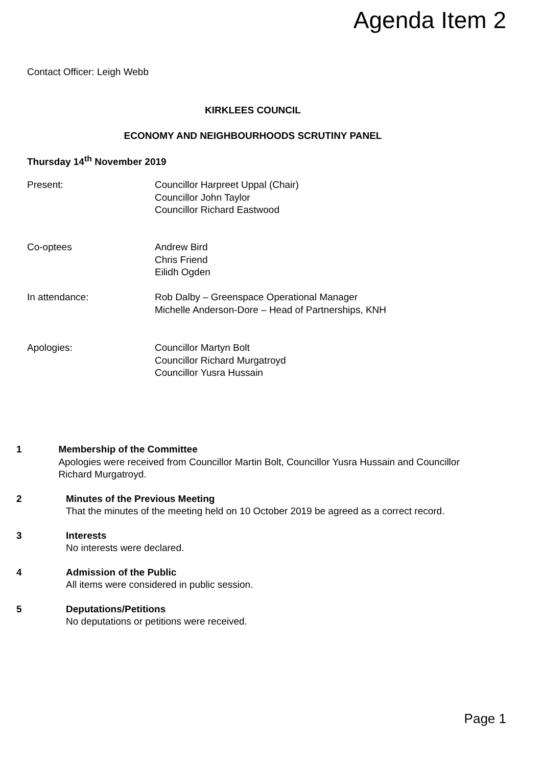Agenda Item 2
Contact Officer: Leigh Webb
KIRKLEES COUNCIL
ECONOMY AND NEIGHBOURHOODS SCRUTINY PANEL
Thursday 14<sup>th</sup> November 2019
Present: Councillor Harpreet Uppal (Chair)
Councillor John Taylor
Councillor Richard Eastwood
Co-optees Andrew Bird
Chris Friend
Eilidh Ogden
In attendance: Rob Dalby – Greenspace Operational Manager
Michelle Anderson-Dore – Head of Partnerships, KNH
Apologies: Councillor Martyn Bolt
Councillor Richard Murgatroyd
Councillor Yusra Hussain
1 Membership of the Committee
Apologies were received from Councillor Martin Bolt, Councillor Yusra Hussain and Councillor Richard Murgatroyd.
2 Minutes of the Previous Meeting
That the minutes of the meeting held on 10 October 2019 be agreed as a correct record.
3 Interests
No interests were declared.
4 Admission of the Public
All items were considered in public session.
5 Deputations/Petitions
No deputations or petitions were received.
Page 1